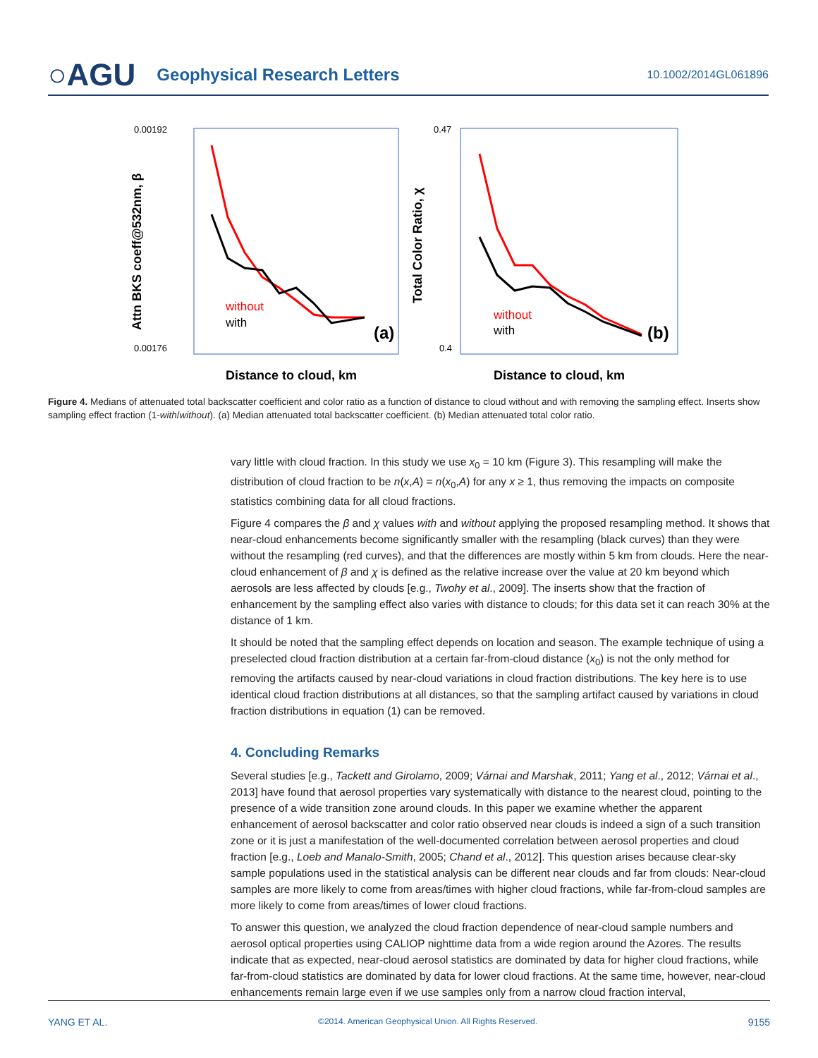○AGU
Geophysical Research Letters
10.1002/2014GL061896
0.00192
0.00176
Distance to cloud, km
Attn BKS coeff@532nm, β
without
with
(a)
0.47
0.4
Distance to cloud, km
Total Color Ratio, χ
without
with
(b)
Figure 4. Medians of attenuated total backscatter coefficient and color ratio as a function of distance to cloud without and with removing the sampling effect. Inserts show sampling effect fraction (1-with/without). (a) Median attenuated total backscatter coefficient. (b) Median attenuated total color ratio.
vary little with cloud fraction. In this study we use x<sub>0</sub> = 10 km (Figure 3). This resampling will make the distribution of cloud fraction to be n(x,A) = n(x<sub>0</sub>,A) for any x ≥ 1, thus removing the impacts on composite statistics combining data for all cloud fractions.
Figure 4 compares the β and χ values with and without applying the proposed resampling method. It shows that near-cloud enhancements become significantly smaller with the resampling (black curves) than they were without the resampling (red curves), and that the differences are mostly within 5 km from clouds. Here the near-cloud enhancement of β and χ is defined as the relative increase over the value at 20 km beyond which aerosols are less affected by clouds [e.g., Twohy et al., 2009]. The inserts show that the fraction of enhancement by the sampling effect also varies with distance to clouds; for this data set it can reach 30% at the distance of 1 km.
It should be noted that the sampling effect depends on location and season. The example technique of using a preselected cloud fraction distribution at a certain far-from-cloud distance (x<sub>0</sub>) is not the only method for removing the artifacts caused by near-cloud variations in cloud fraction distributions. The key here is to use identical cloud fraction distributions at all distances, so that the sampling artifact caused by variations in cloud fraction distributions in equation (1) can be removed.
4. Concluding Remarks
Several studies [e.g., Tackett and Girolamo, 2009; Várnai and Marshak, 2011; Yang et al., 2012; Várnai et al., 2013] have found that aerosol properties vary systematically with distance to the nearest cloud, pointing to the presence of a wide transition zone around clouds. In this paper we examine whether the apparent enhancement of aerosol backscatter and color ratio observed near clouds is indeed a sign of a such transition zone or it is just a manifestation of the well-documented correlation between aerosol properties and cloud fraction [e.g., Loeb and Manalo-Smith, 2005; Chand et al., 2012]. This question arises because clear-sky sample populations used in the statistical analysis can be different near clouds and far from clouds: Near-cloud samples are more likely to come from areas/times with higher cloud fractions, while far-from-cloud samples are more likely to come from areas/times of lower cloud fractions.
To answer this question, we analyzed the cloud fraction dependence of near-cloud sample numbers and aerosol optical properties using CALIOP nighttime data from a wide region around the Azores. The results indicate that as expected, near-cloud aerosol statistics are dominated by data for higher cloud fractions, while far-from-cloud statistics are dominated by data for lower cloud fractions. At the same time, however, near-cloud enhancements remain large even if we use samples only from a narrow cloud fraction interval,
YANG ET AL. ©2014. American Geophysical Union. All Rights Reserved. 9155